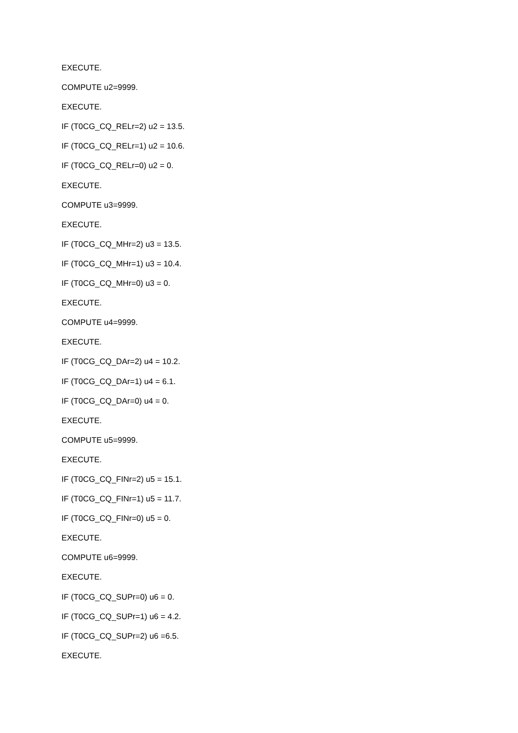EXECUTE.
COMPUTE u2=9999.
EXECUTE.
IF (T0CG_CQ_RELr=2) u2 = 13.5.
IF (T0CG_CQ_RELr=1) u2 = 10.6.
IF (T0CG_CQ_RELr=0) u2 = 0.
EXECUTE.
COMPUTE u3=9999.
EXECUTE.
IF (T0CG_CQ_MHr=2) u3 = 13.5.
IF (T0CG_CQ_MHr=1) u3 = 10.4.
IF (T0CG_CQ_MHr=0) u3 = 0.
EXECUTE.
COMPUTE u4=9999.
EXECUTE.
IF (T0CG_CQ_DAr=2) u4 = 10.2.
IF (T0CG_CQ_DAr=1) u4 = 6.1.
IF (T0CG_CQ_DAr=0) u4 = 0.
EXECUTE.
COMPUTE u5=9999.
EXECUTE.
IF (T0CG_CQ_FINr=2) u5 = 15.1.
IF (T0CG_CQ_FINr=1) u5 = 11.7.
IF (T0CG_CQ_FINr=0) u5 = 0.
EXECUTE.
COMPUTE u6=9999.
EXECUTE.
IF (T0CG_CQ_SUPr=0) u6 = 0.
IF (T0CG_CQ_SUPr=1) u6 = 4.2.
IF (T0CG_CQ_SUPr=2) u6 =6.5.
EXECUTE.